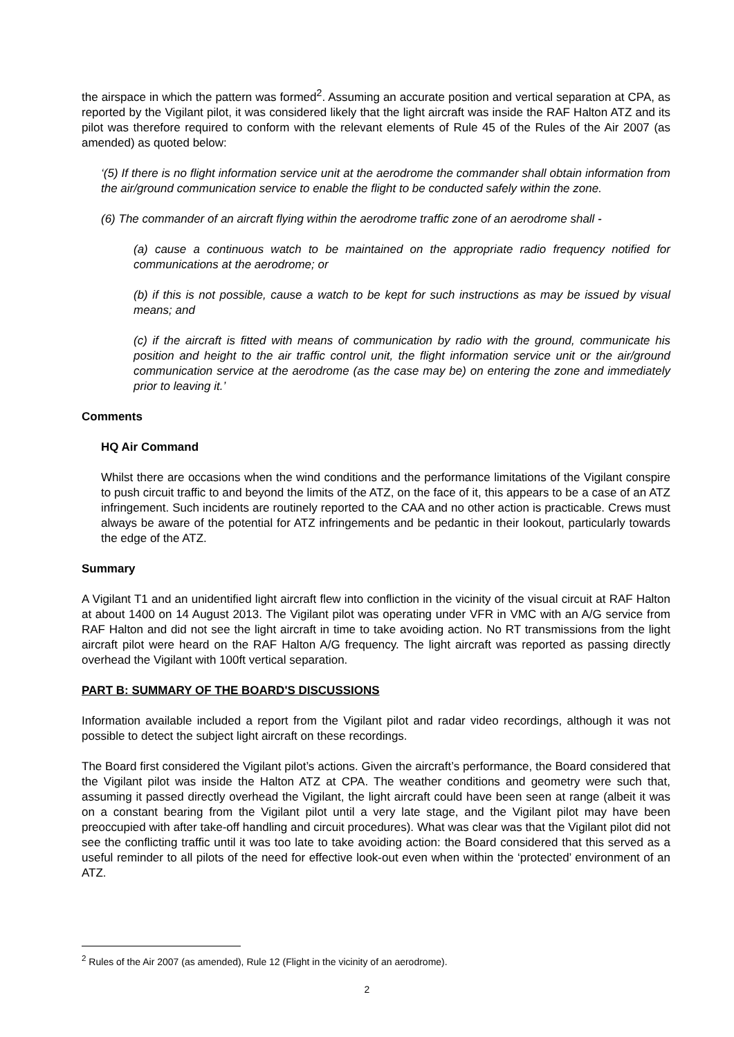the airspace in which the pattern was formed<sup>2</sup>. Assuming an accurate position and vertical separation at CPA, as reported by the Vigilant pilot, it was considered likely that the light aircraft was inside the RAF Halton ATZ and its pilot was therefore required to conform with the relevant elements of Rule 45 of the Rules of the Air 2007 (as amended) as quoted below:
‘(5) If there is no flight information service unit at the aerodrome the commander shall obtain information from the air/ground communication service to enable the flight to be conducted safely within the zone.
(6) The commander of an aircraft flying within the aerodrome traffic zone of an aerodrome shall -
(a) cause a continuous watch to be maintained on the appropriate radio frequency notified for communications at the aerodrome; or
(b) if this is not possible, cause a watch to be kept for such instructions as may be issued by visual means; and
(c) if the aircraft is fitted with means of communication by radio with the ground, communicate his position and height to the air traffic control unit, the flight information service unit or the air/ground communication service at the aerodrome (as the case may be) on entering the zone and immediately prior to leaving it.’
Comments
HQ Air Command
Whilst there are occasions when the wind conditions and the performance limitations of the Vigilant conspire to push circuit traffic to and beyond the limits of the ATZ, on the face of it, this appears to be a case of an ATZ infringement. Such incidents are routinely reported to the CAA and no other action is practicable. Crews must always be aware of the potential for ATZ infringements and be pedantic in their lookout, particularly towards the edge of the ATZ.
Summary
A Vigilant T1 and an unidentified light aircraft flew into confliction in the vicinity of the visual circuit at RAF Halton at about 1400 on 14 August 2013. The Vigilant pilot was operating under VFR in VMC with an A/G service from RAF Halton and did not see the light aircraft in time to take avoiding action. No RT transmissions from the light aircraft pilot were heard on the RAF Halton A/G frequency. The light aircraft was reported as passing directly overhead the Vigilant with 100ft vertical separation.
PART B: SUMMARY OF THE BOARD'S DISCUSSIONS
Information available included a report from the Vigilant pilot and radar video recordings, although it was not possible to detect the subject light aircraft on these recordings.
The Board first considered the Vigilant pilot’s actions. Given the aircraft’s performance, the Board considered that the Vigilant pilot was inside the Halton ATZ at CPA. The weather conditions and geometry were such that, assuming it passed directly overhead the Vigilant, the light aircraft could have been seen at range (albeit it was on a constant bearing from the Vigilant pilot until a very late stage, and the Vigilant pilot may have been preoccupied with after take-off handling and circuit procedures). What was clear was that the Vigilant pilot did not see the conflicting traffic until it was too late to take avoiding action: the Board considered that this served as a useful reminder to all pilots of the need for effective look-out even when within the ‘protected’ environment of an ATZ.
<sup>2</sup> Rules of the Air 2007 (as amended), Rule 12 (Flight in the vicinity of an aerodrome).
2